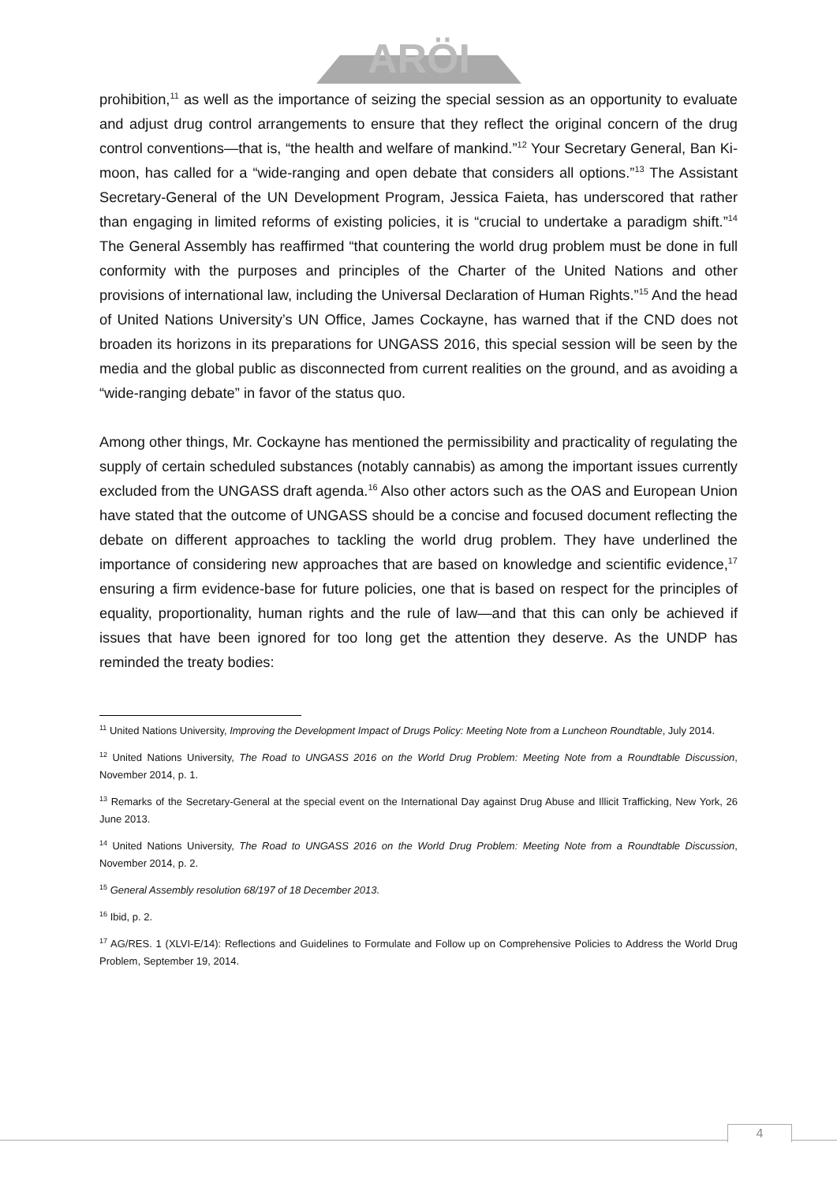ARÖI
prohibition,<sup>11</sup> as well as the importance of seizing the special session as an opportunity to evaluate and adjust drug control arrangements to ensure that they reflect the original concern of the drug control conventions—that is, “the health and welfare of mankind.”<sup>12</sup> Your Secretary General, Ban Ki-moon, has called for a “wide-ranging and open debate that considers all options.”<sup>13</sup> The Assistant Secretary-General of the UN Development Program, Jessica Faieta, has underscored that rather than engaging in limited reforms of existing policies, it is “crucial to undertake a paradigm shift.”<sup>14</sup> The General Assembly has reaffirmed “that countering the world drug problem must be done in full conformity with the purposes and principles of the Charter of the United Nations and other provisions of international law, including the Universal Declaration of Human Rights.”<sup>15</sup> And the head of United Nations University’s UN Office, James Cockayne, has warned that if the CND does not broaden its horizons in its preparations for UNGASS 2016, this special session will be seen by the media and the global public as disconnected from current realities on the ground, and as avoiding a “wide-ranging debate” in favor of the status quo.
Among other things, Mr. Cockayne has mentioned the permissibility and practicality of regulating the supply of certain scheduled substances (notably cannabis) as among the important issues currently excluded from the UNGASS draft agenda.<sup>16</sup> Also other actors such as the OAS and European Union have stated that the outcome of UNGASS should be a concise and focused document reflecting the debate on different approaches to tackling the world drug problem. They have underlined the importance of considering new approaches that are based on knowledge and scientific evidence,<sup>17</sup> ensuring a firm evidence-base for future policies, one that is based on respect for the principles of equality, proportionality, human rights and the rule of law—and that this can only be achieved if issues that have been ignored for too long get the attention they deserve. As the UNDP has reminded the treaty bodies:
<sup>11</sup> United Nations University, Improving the Development Impact of Drugs Policy: Meeting Note from a Luncheon Roundtable, July 2014.
<sup>12</sup> United Nations University, The Road to UNGASS 2016 on the World Drug Problem: Meeting Note from a Roundtable Discussion, November 2014, p. 1.
<sup>13</sup> Remarks of the Secretary-General at the special event on the International Day against Drug Abuse and Illicit Trafficking, New York, 26 June 2013.
<sup>14</sup> United Nations University, The Road to UNGASS 2016 on the World Drug Problem: Meeting Note from a Roundtable Discussion, November 2014, p. 2.
<sup>15</sup> General Assembly resolution 68/197 of 18 December 2013.
<sup>16</sup> Ibid, p. 2.
<sup>17</sup> AG/RES. 1 (XLVI-E/14): Reflections and Guidelines to Formulate and Follow up on Comprehensive Policies to Address the World Drug Problem, September 19, 2014.
4